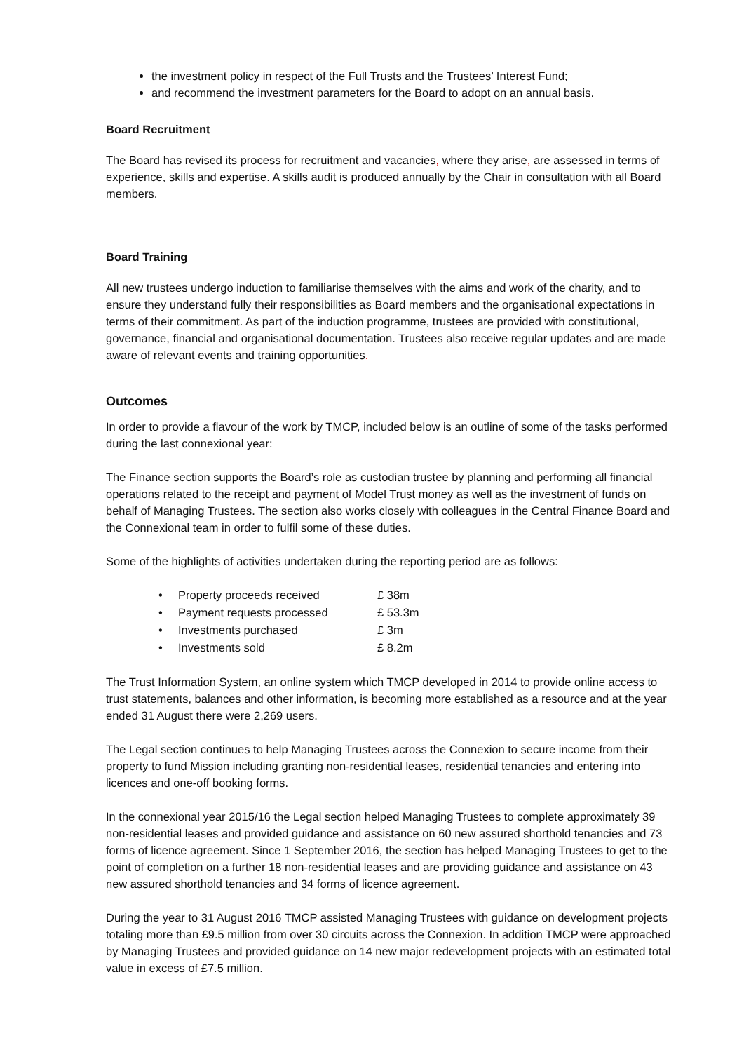the investment policy in respect of the Full Trusts and the Trustees’ Interest Fund;
and recommend the investment parameters for the Board to adopt on an annual basis.
Board Recruitment
The Board has revised its process for recruitment and vacancies, where they arise, are assessed in terms of experience, skills and expertise. A skills audit is produced annually by the Chair in consultation with all Board members.
Board Training
All new trustees undergo induction to familiarise themselves with the aims and work of the charity, and to ensure they understand fully their responsibilities as Board members and the organisational expectations in terms of their commitment. As part of the induction programme, trustees are provided with constitutional, governance, financial and organisational documentation. Trustees also receive regular updates and are made aware of relevant events and training opportunities.
Outcomes
In order to provide a flavour of the work by TMCP, included below is an outline of some of the tasks performed during the last connexional year:
The Finance section supports the Board’s role as custodian trustee by planning and performing all financial operations related to the receipt and payment of Model Trust money as well as the investment of funds on behalf of Managing Trustees. The section also works closely with colleagues in the Central Finance Board and the Connexional team in order to fulfil some of these duties.
Some of the highlights of activities undertaken during the reporting period are as follows:
| • | Property proceeds received | £ 38m |
| • | Payment requests processed | £ 53.3m |
| • | Investments purchased | £ 3m |
| • | Investments sold | £ 8.2m |
The Trust Information System, an online system which TMCP developed in 2014 to provide online access to trust statements, balances and other information, is becoming more established as a resource and at the year ended 31 August there were 2,269 users.
The Legal section continues to help Managing Trustees across the Connexion to secure income from their property to fund Mission including granting non-residential leases, residential tenancies and entering into licences and one-off booking forms.
In the connexional year 2015/16 the Legal section helped Managing Trustees to complete approximately 39 non-residential leases and provided guidance and assistance on 60 new assured shorthold tenancies and 73 forms of licence agreement. Since 1 September 2016, the section has helped Managing Trustees to get to the point of completion on a further 18 non-residential leases and are providing guidance and assistance on 43 new assured shorthold tenancies and 34 forms of licence agreement.
During the year to 31 August 2016 TMCP assisted Managing Trustees with guidance on development projects totaling more than £9.5 million from over 30 circuits across the Connexion. In addition TMCP were approached by Managing Trustees and provided guidance on 14 new major redevelopment projects with an estimated total value in excess of £7.5 million.